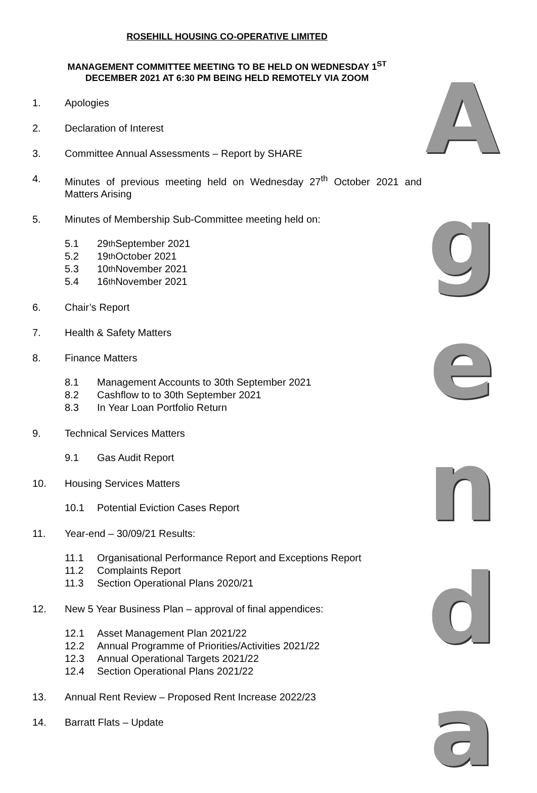ROSEHILL HOUSING CO-OPERATIVE LIMITED
MANAGEMENT COMMITTEE MEETING TO BE HELD ON WEDNESDAY 1<sup>ST</sup>
DECEMBER 2021 AT 6:30 PM BEING HELD REMOTELY VIA ZOOM
1. Apologies
2. Declaration of Interest
3. Committee Annual Assessments – Report by SHARE
4. Minutes of previous meeting held on Wednesday 27<sup>th</sup> October 2021 and Matters Arising
5. Minutes of Membership Sub-Committee meeting held on:
5.1 29<sup>th</sup> September 2021
5.2 19<sup>th</sup> October 2021
5.3 10<sup>th</sup> November 2021
5.4 16<sup>th</sup> November 2021
6. Chair’s Report
7. Health & Safety Matters
8. Finance Matters
8.1 Management Accounts to 30th September 2021
8.2 Cashflow to to 30th September 2021
8.3 In Year Loan Portfolio Return
9. Technical Services Matters
9.1 Gas Audit Report
10. Housing Services Matters
10.1 Potential Eviction Cases Report
11. Year-end – 30/09/21 Results:
11.1 Organisational Performance Report and Exceptions Report
11.2 Complaints Report
11.3 Section Operational Plans 2020/21
12. New 5 Year Business Plan – approval of final appendices:
12.1 Asset Management Plan 2021/22
12.2 Annual Programme of Priorities/Activities 2021/22
12.3 Annual Operational Targets 2021/22
12.4 Section Operational Plans 2021/22
13. Annual Rent Review – Proposed Rent Increase 2022/23
14. Barratt Flats – Update
A
g
e
n
d
a